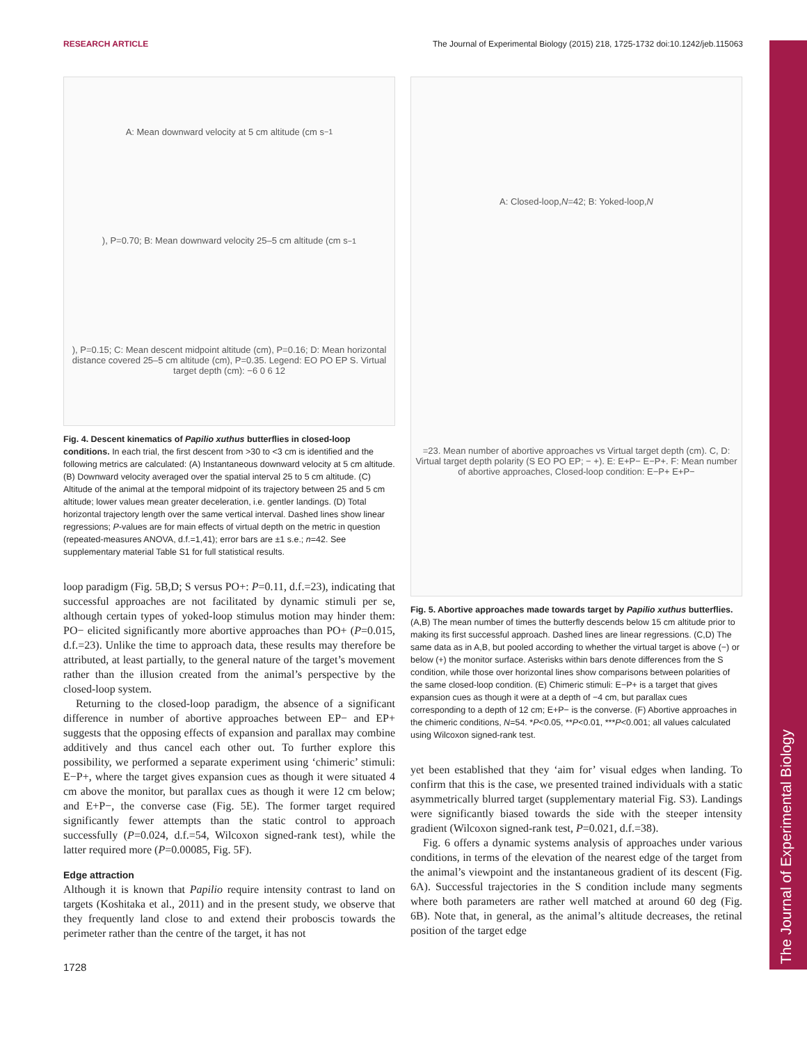RESEARCH ARTICLE The Journal of Experimental Biology (2015) 218, 1725-1732 doi:10.1242/jeb.115063
The Journal of Experimental Biology
A: Mean downward velocity at 5 cm altitude (cm s<sup>−1</sup>), P=0.70; B: Mean downward velocity 25–5 cm altitude (cm s<sup>−1</sup>), P=0.15; C: Mean descent midpoint altitude (cm), P=0.16; D: Mean horizontal distance covered 25–5 cm altitude (cm), P=0.35. Legend: EO PO EP S. Virtual target depth (cm): −6 0 6 12
Fig. 4. Descent kinematics of Papilio xuthus butterflies in closed-loop conditions. In each trial, the first descent from >30 to <3 cm is identified and the following metrics are calculated: (A) Instantaneous downward velocity at 5 cm altitude. (B) Downward velocity averaged over the spatial interval 25 to 5 cm altitude. (C) Altitude of the animal at the temporal midpoint of its trajectory between 25 and 5 cm altitude; lower values mean greater deceleration, i.e. gentler landings. (D) Total horizontal trajectory length over the same vertical interval. Dashed lines show linear regressions; P-values are for main effects of virtual depth on the metric in question (repeated-measures ANOVA, d.f.=1,41); error bars are ±1 s.e.; n=42. See supplementary material Table S1 for full statistical results.
loop paradigm (Fig. 5B,D; S versus PO+: P=0.11, d.f.=23), indicating that successful approaches are not facilitated by dynamic stimuli per se, although certain types of yoked-loop stimulus motion may hinder them: PO− elicited significantly more abortive approaches than PO+ (P=0.015, d.f.=23). Unlike the time to approach data, these results may therefore be attributed, at least partially, to the general nature of the target’s movement rather than the illusion created from the animal’s perspective by the closed-loop system.
Returning to the closed-loop paradigm, the absence of a significant difference in number of abortive approaches between EP− and EP+ suggests that the opposing effects of expansion and parallax may combine additively and thus cancel each other out. To further explore this possibility, we performed a separate experiment using ‘chimeric’ stimuli: E−P+, where the target gives expansion cues as though it were situated 4 cm above the monitor, but parallax cues as though it were 12 cm below; and E+P−, the converse case (Fig. 5E). The former target required significantly fewer attempts than the static control to approach successfully (P=0.024, d.f.=54, Wilcoxon signed-rank test), while the latter required more (P=0.00085, Fig. 5F).
Edge attraction
Although it is known that Papilio require intensity contrast to land on targets (Koshitaka et al., 2011) and in the present study, we observe that they frequently land close to and extend their proboscis towards the perimeter rather than the centre of the target, it has not
A: Closed-loop, N =42; B: Yoked-loop, N =23. Mean number of abortive approaches vs Virtual target depth (cm). C, D: Virtual target depth polarity (S EO PO EP; − +). E: E+P− E−P+. F: Mean number of abortive approaches, Closed-loop condition: E−P+ E+P−
Fig. 5. Abortive approaches made towards target by Papilio xuthus butterflies. (A,B) The mean number of times the butterfly descends below 15 cm altitude prior to making its first successful approach. Dashed lines are linear regressions. (C,D) The same data as in A,B, but pooled according to whether the virtual target is above (−) or below (+) the monitor surface. Asterisks within bars denote differences from the S condition, while those over horizontal lines show comparisons between polarities of the same closed-loop condition. (E) Chimeric stimuli: E−P+ is a target that gives expansion cues as though it were at a depth of −4 cm, but parallax cues corresponding to a depth of 12 cm; E+P− is the converse. (F) Abortive approaches in the chimeric conditions, N=54. *P<0.05, **P<0.01, ***P<0.001; all values calculated using Wilcoxon signed-rank test.
yet been established that they ‘aim for’ visual edges when landing. To confirm that this is the case, we presented trained individuals with a static asymmetrically blurred target (supplementary material Fig. S3). Landings were significantly biased towards the side with the steeper intensity gradient (Wilcoxon signed-rank test, P=0.021, d.f.=38).
Fig. 6 offers a dynamic systems analysis of approaches under various conditions, in terms of the elevation of the nearest edge of the target from the animal’s viewpoint and the instantaneous gradient of its descent (Fig. 6A). Successful trajectories in the S condition include many segments where both parameters are rather well matched at around 60 deg (Fig. 6B). Note that, in general, as the animal’s altitude decreases, the retinal position of the target edge
1728